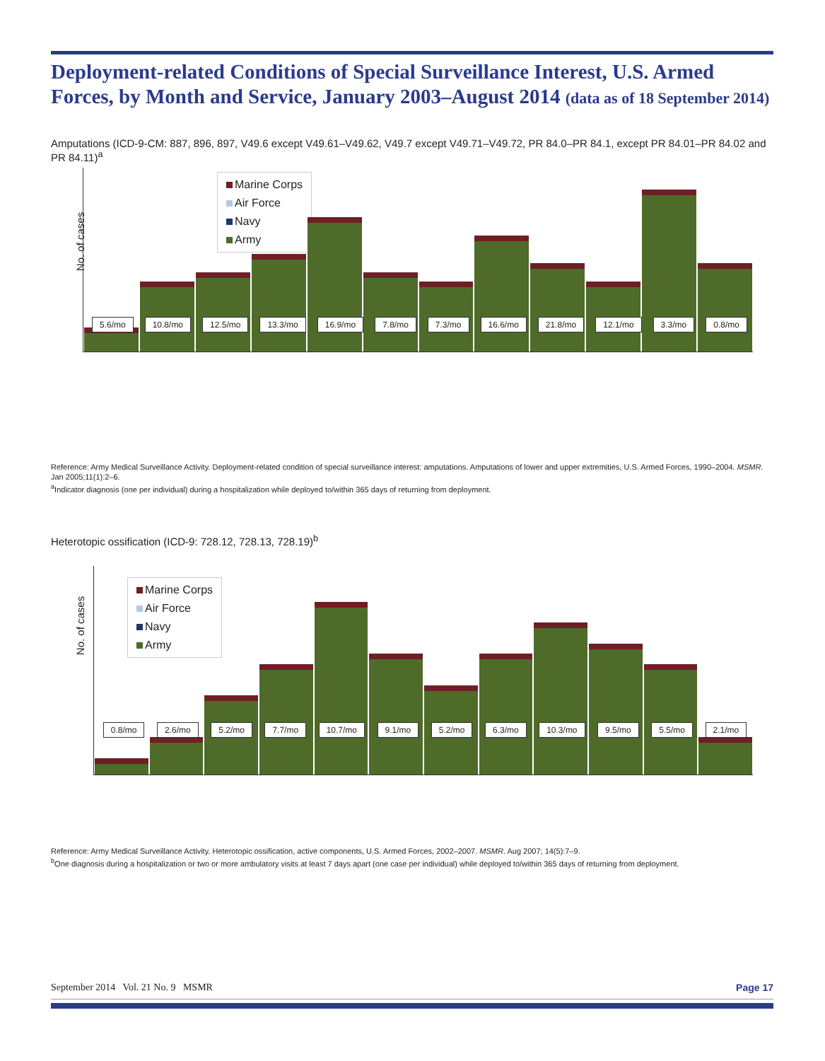Deployment-related Conditions of Special Surveillance Interest, U.S. Armed Forces, by Month and Service, January 2003–August 2014 (data as of 18 September 2014)
Amputations (ICD-9-CM: 887, 896, 897, V49.6 except V49.61–V49.62, V49.7 except V49.71–V49.72, PR 84.0–PR 84.1, except PR 84.01–PR 84.02 and PR 84.11)<sup>a</sup>
No. of cases
Marine Corps
Air Force
Navy
Army
5.6/mo 10.8/mo 12.5/mo 13.3/mo 16.9/mo 7.8/mo 7.3/mo 16.6/mo 21.8/mo 12.1/mo 3.3/mo 0.8/mo
Reference: Army Medical Surveillance Activity. Deployment-related condition of special surveillance interest: amputations. Amputations of lower and upper extremities, U.S. Armed Forces, 1990–2004. MSMR. Jan 2005;11(1):2–6.
<sup>a</sup> Indicator diagnosis (one per individual) during a hospitalization while deployed to/within 365 days of returning from deployment.
Heterotopic ossification (ICD-9: 728.12, 728.13, 728.19)<sup>b</sup>
No. of cases
Marine Corps
Air Force
Navy
Army
0.8/mo 2.6/mo 5.2/mo 7.7/mo 10.7/mo 9.1/mo 5.2/mo 6.3/mo 10.3/mo 9.5/mo 5.5/mo 2.1/mo
Reference: Army Medical Surveillance Activity. Heterotopic ossification, active components, U.S. Armed Forces, 2002–2007. MSMR. Aug 2007; 14(5):7–9.
<sup>b</sup> One diagnosis during a hospitalization or two or more ambulatory visits at least 7 days apart (one case per individual) while deployed to/within 365 days of returning from deployment.
September 2014 Vol. 21 No. 9 MSMR Page 17